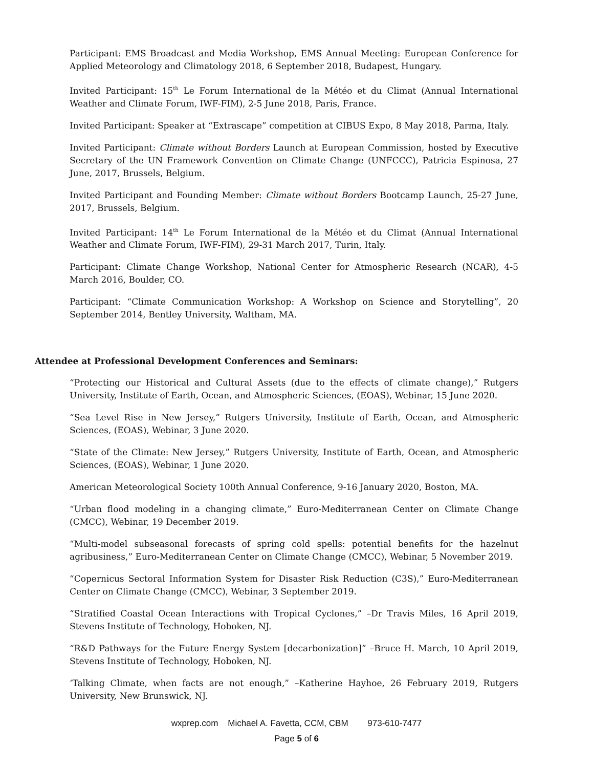Participant: EMS Broadcast and Media Workshop, EMS Annual Meeting: European Conference for Applied Meteorology and Climatology 2018, 6 September 2018, Budapest, Hungary.
Invited Participant: 15<sup>th</sup> Le Forum International de la Météo et du Climat (Annual International Weather and Climate Forum, IWF-FIM), 2-5 June 2018, Paris, France.
Invited Participant: Speaker at “Extrascape” competition at CIBUS Expo, 8 May 2018, Parma, Italy.
Invited Participant: Climate without Borders Launch at European Commission, hosted by Executive Secretary of the UN Framework Convention on Climate Change (UNFCCC), Patricia Espinosa, 27 June, 2017, Brussels, Belgium.
Invited Participant and Founding Member: Climate without Borders Bootcamp Launch, 25-27 June, 2017, Brussels, Belgium.
Invited Participant: 14<sup>th</sup> Le Forum International de la Météo et du Climat (Annual International Weather and Climate Forum, IWF-FIM), 29-31 March 2017, Turin, Italy.
Participant: Climate Change Workshop, National Center for Atmospheric Research (NCAR), 4-5 March 2016, Boulder, CO.
Participant: “Climate Communication Workshop: A Workshop on Science and Storytelling”, 20 September 2014, Bentley University, Waltham, MA.
Attendee at Professional Development Conferences and Seminars:
“Protecting our Historical and Cultural Assets (due to the effects of climate change),” Rutgers University, Institute of Earth, Ocean, and Atmospheric Sciences, (EOAS), Webinar, 15 June 2020.
“Sea Level Rise in New Jersey,” Rutgers University, Institute of Earth, Ocean, and Atmospheric Sciences, (EOAS), Webinar, 3 June 2020.
“State of the Climate: New Jersey,” Rutgers University, Institute of Earth, Ocean, and Atmospheric Sciences, (EOAS), Webinar, 1 June 2020.
American Meteorological Society 100th Annual Conference, 9-16 January 2020, Boston, MA.
“Urban flood modeling in a changing climate,” Euro-Mediterranean Center on Climate Change (CMCC), Webinar, 19 December 2019.
“Multi-model subseasonal forecasts of spring cold spells: potential benefits for the hazelnut agribusiness,” Euro-Mediterranean Center on Climate Change (CMCC), Webinar, 5 November 2019.
“Copernicus Sectoral Information System for Disaster Risk Reduction (C3S),” Euro-Mediterranean Center on Climate Change (CMCC), Webinar, 3 September 2019.
“Stratified Coastal Ocean Interactions with Tropical Cyclones,” –Dr Travis Miles, 16 April 2019, Stevens Institute of Technology, Hoboken, NJ.
“R&D Pathways for the Future Energy System [decarbonization]” –Bruce H. March, 10 April 2019, Stevens Institute of Technology, Hoboken, NJ.
‘Talking Climate, when facts are not enough,” –Katherine Hayhoe, 26 February 2019, Rutgers University, New Brunswick, NJ.
wxprep.com Michael A. Favetta, CCM, CBM 973-610-7477
Page 5 of 6